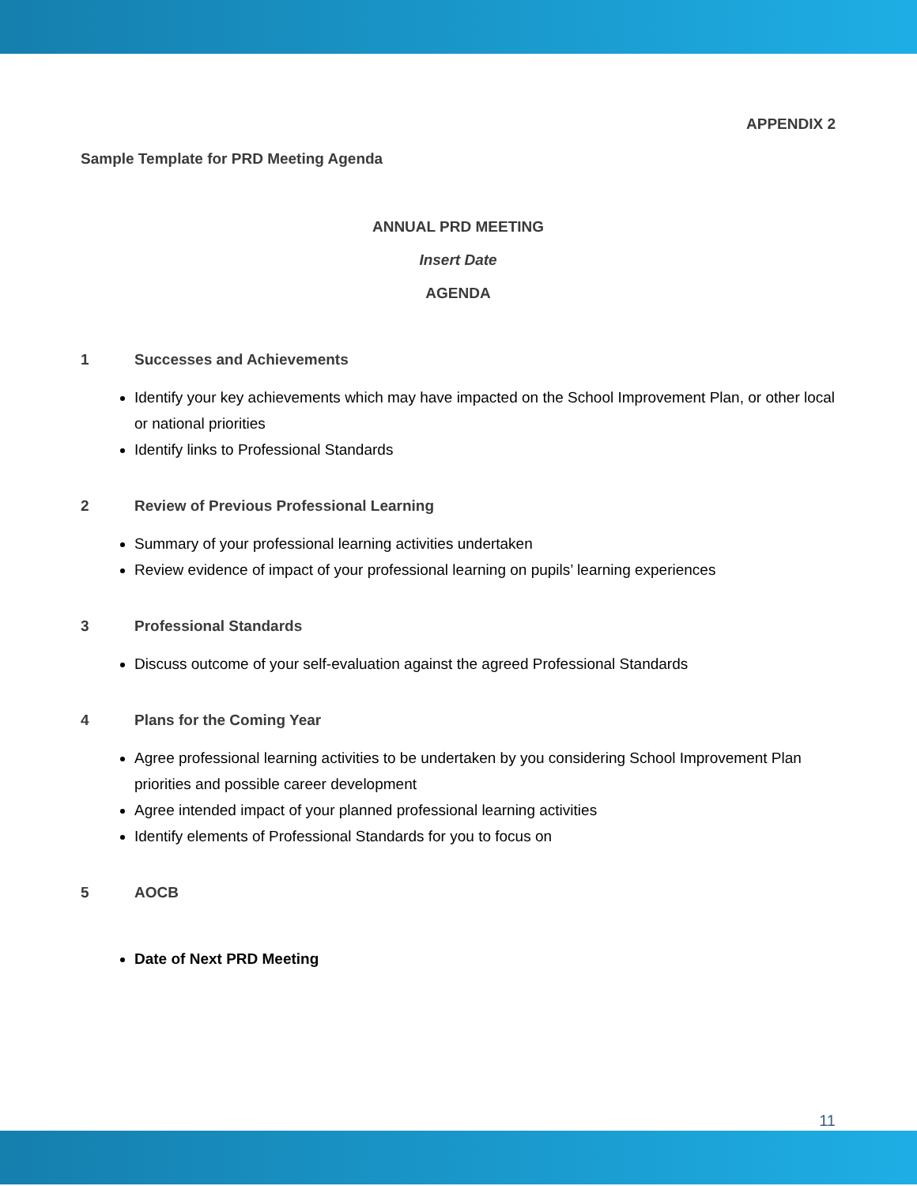APPENDIX 2
Sample Template for PRD Meeting Agenda
ANNUAL PRD MEETING
Insert Date
AGENDA
1 Successes and Achievements
Identify your key achievements which may have impacted on the School Improvement Plan, or other local or national priorities
Identify links to Professional Standards
2 Review of Previous Professional Learning
Summary of your professional learning activities undertaken
Review evidence of impact of your professional learning on pupils’ learning experiences
3 Professional Standards
Discuss outcome of your self-evaluation against the agreed Professional Standards
4 Plans for the Coming Year
Agree professional learning activities to be undertaken by you considering School Improvement Plan priorities and possible career development
Agree intended impact of your planned professional learning activities
Identify elements of Professional Standards for you to focus on
5 AOCB
Date of Next PRD Meeting
11